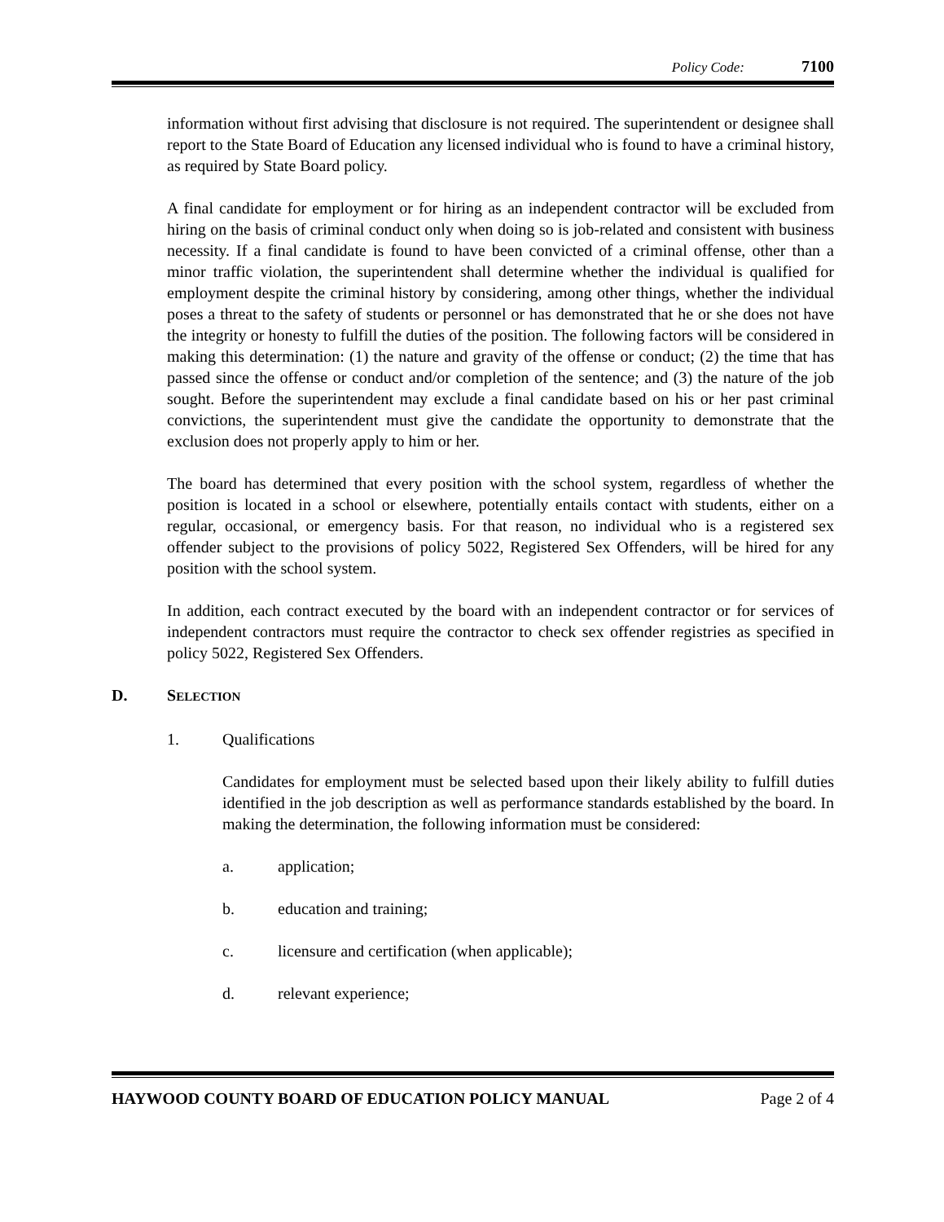Policy Code: 7100
information without first advising that disclosure is not required. The superintendent or designee shall report to the State Board of Education any licensed individual who is found to have a criminal history, as required by State Board policy.
A final candidate for employment or for hiring as an independent contractor will be excluded from hiring on the basis of criminal conduct only when doing so is job-related and consistent with business necessity. If a final candidate is found to have been convicted of a criminal offense, other than a minor traffic violation, the superintendent shall determine whether the individual is qualified for employment despite the criminal history by considering, among other things, whether the individual poses a threat to the safety of students or personnel or has demonstrated that he or she does not have the integrity or honesty to fulfill the duties of the position. The following factors will be considered in making this determination: (1) the nature and gravity of the offense or conduct; (2) the time that has passed since the offense or conduct and/or completion of the sentence; and (3) the nature of the job sought. Before the superintendent may exclude a final candidate based on his or her past criminal convictions, the superintendent must give the candidate the opportunity to demonstrate that the exclusion does not properly apply to him or her.
The board has determined that every position with the school system, regardless of whether the position is located in a school or elsewhere, potentially entails contact with students, either on a regular, occasional, or emergency basis. For that reason, no individual who is a registered sex offender subject to the provisions of policy 5022, Registered Sex Offenders, will be hired for any position with the school system.
In addition, each contract executed by the board with an independent contractor or for services of independent contractors must require the contractor to check sex offender registries as specified in policy 5022, Registered Sex Offenders.
D. SELECTION
1. Qualifications
Candidates for employment must be selected based upon their likely ability to fulfill duties identified in the job description as well as performance standards established by the board. In making the determination, the following information must be considered:
a. application;
b. education and training;
c. licensure and certification (when applicable);
d. relevant experience;
HAYWOOD COUNTY BOARD OF EDUCATION POLICY MANUAL Page 2 of 4